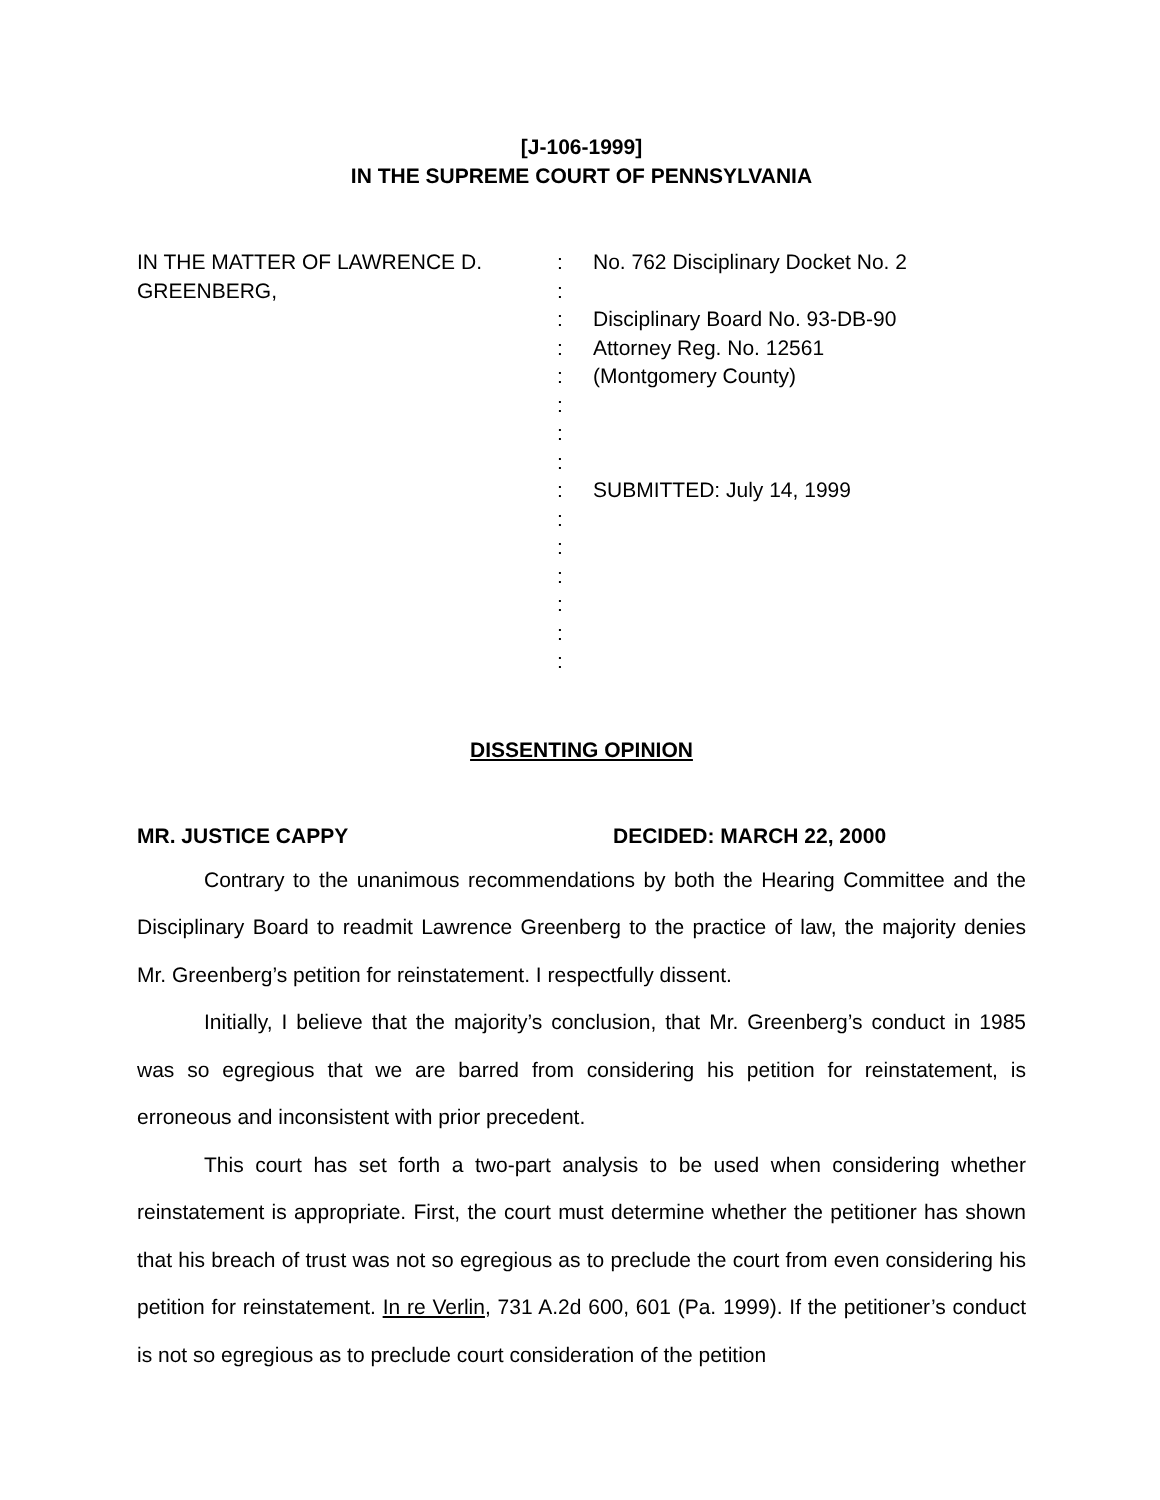[J-106-1999]
IN THE SUPREME COURT OF PENNSYLVANIA
IN THE MATTER OF LAWRENCE D.
GREENBERG,
:
:
:
:
:
:
:
:
:
:
:
:
:
:
:
No. 762 Disciplinary Docket No. 2
Disciplinary Board No. 93-DB-90
Attorney Reg. No. 12561
(Montgomery County)
SUBMITTED: July 14, 1999
DISSENTING OPINION
MR. JUSTICE CAPPY DECIDED: MARCH 22, 2000
Contrary to the unanimous recommendations by both the Hearing Committee and the Disciplinary Board to readmit Lawrence Greenberg to the practice of law, the majority denies Mr. Greenberg’s petition for reinstatement. I respectfully dissent.
Initially, I believe that the majority’s conclusion, that Mr. Greenberg’s conduct in 1985 was so egregious that we are barred from considering his petition for reinstatement, is erroneous and inconsistent with prior precedent.
This court has set forth a two-part analysis to be used when considering whether reinstatement is appropriate. First, the court must determine whether the petitioner has shown that his breach of trust was not so egregious as to preclude the court from even considering his petition for reinstatement. In re Verlin, 731 A.2d 600, 601 (Pa. 1999). If the petitioner’s conduct is not so egregious as to preclude court consideration of the petition